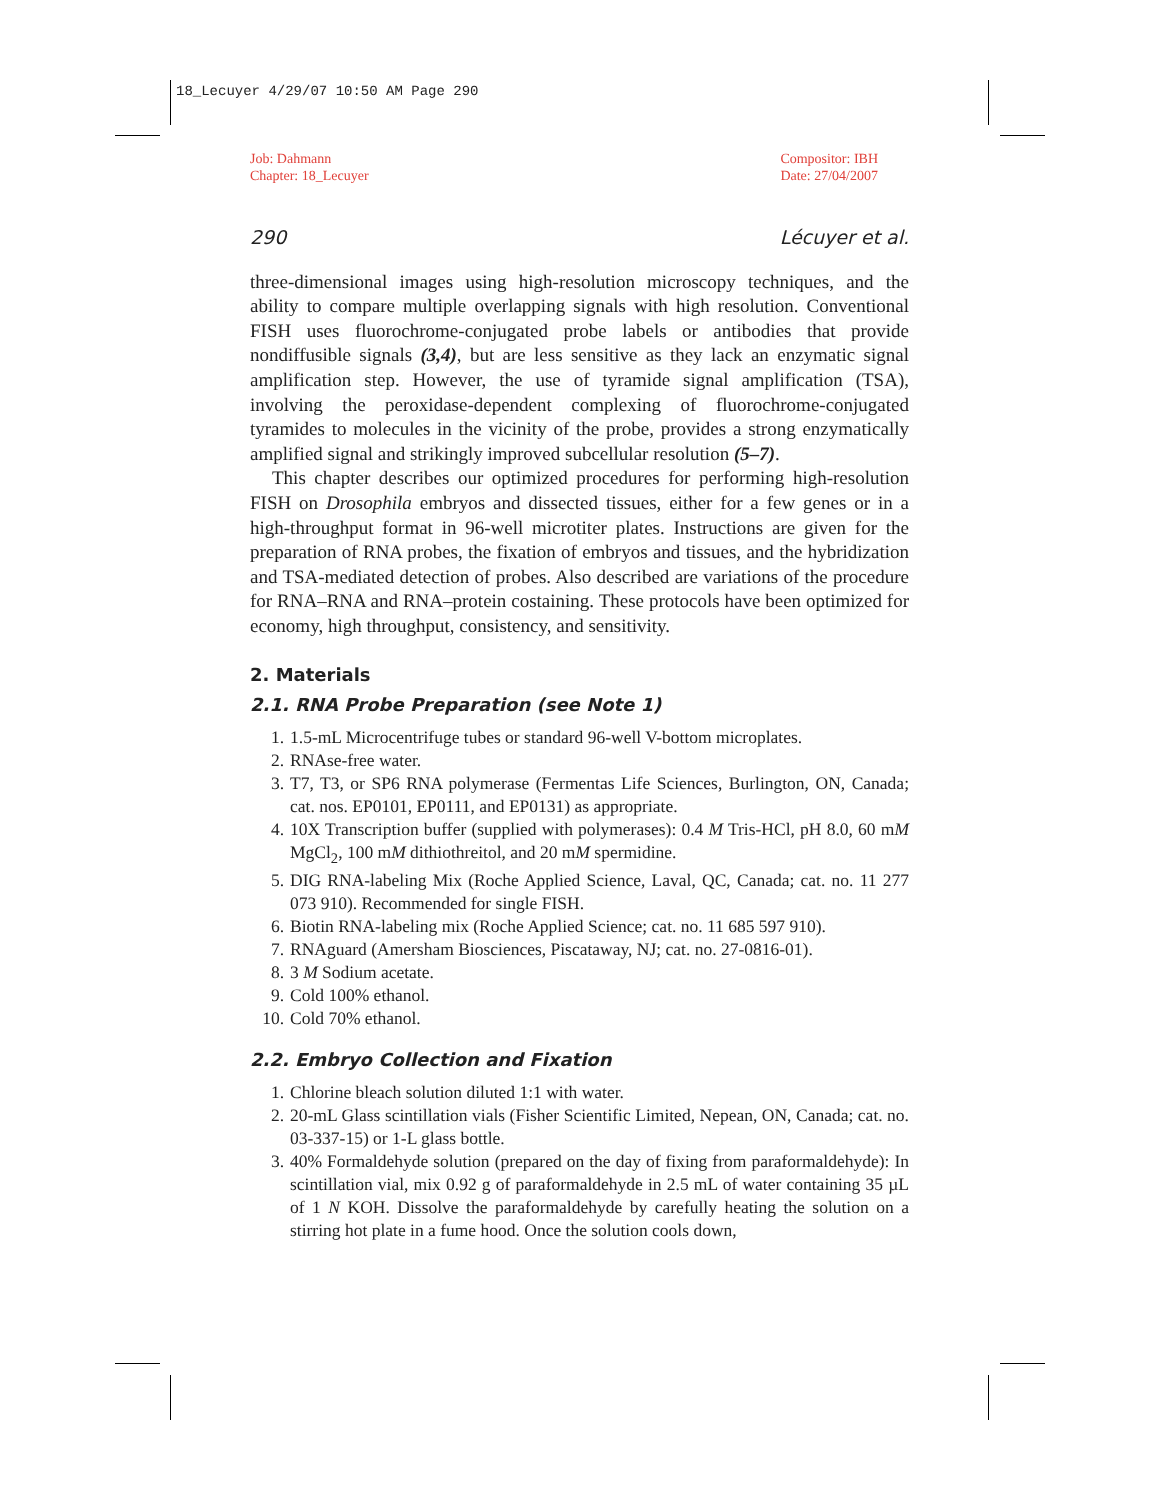18_Lecuyer 4/29/07 10:50 AM Page 290
Job: Dahmann
Chapter: 18_Lecuyer
Compositor: IBH
Date: 27/04/2007
290 Lécuyer et al.
three-dimensional images using high-resolution microscopy techniques, and the ability to compare multiple overlapping signals with high resolution. Conventional FISH uses fluorochrome-conjugated probe labels or antibodies that provide nondiffusible signals (3,4), but are less sensitive as they lack an enzymatic signal amplification step. However, the use of tyramide signal amplification (TSA), involving the peroxidase-dependent complexing of fluorochrome-conjugated tyramides to molecules in the vicinity of the probe, provides a strong enzymatically amplified signal and strikingly improved subcellular resolution (5–7).
This chapter describes our optimized procedures for performing high-resolution FISH on Drosophila embryos and dissected tissues, either for a few genes or in a high-throughput format in 96-well microtiter plates. Instructions are given for the preparation of RNA probes, the fixation of embryos and tissues, and the hybridization and TSA-mediated detection of probes. Also described are variations of the procedure for RNA–RNA and RNA–protein costaining. These protocols have been optimized for economy, high throughput, consistency, and sensitivity.
2. Materials
2.1. RNA Probe Preparation (see Note 1)
1. 1.5-mL Microcentrifuge tubes or standard 96-well V-bottom microplates.
2. RNAse-free water.
3. T7, T3, or SP6 RNA polymerase (Fermentas Life Sciences, Burlington, ON, Canada; cat. nos. EP0101, EP0111, and EP0131) as appropriate.
4. 10X Transcription buffer (supplied with polymerases): 0.4 M Tris-HCl, pH 8.0, 60 mM MgCl<sub>2</sub>, 100 mM dithiothreitol, and 20 mM spermidine.
5. DIG RNA-labeling Mix (Roche Applied Science, Laval, QC, Canada; cat. no. 11 277 073 910). Recommended for single FISH.
6. Biotin RNA-labeling mix (Roche Applied Science; cat. no. 11 685 597 910).
7. RNAguard (Amersham Biosciences, Piscataway, NJ; cat. no. 27-0816-01).
8. 3 M Sodium acetate.
9. Cold 100% ethanol.
10. Cold 70% ethanol.
2.2. Embryo Collection and Fixation
1. Chlorine bleach solution diluted 1:1 with water.
2. 20-mL Glass scintillation vials (Fisher Scientific Limited, Nepean, ON, Canada; cat. no. 03-337-15) or 1-L glass bottle.
3. 40% Formaldehyde solution (prepared on the day of fixing from paraformaldehyde): In scintillation vial, mix 0.92 g of paraformaldehyde in 2.5 mL of water containing 35 µL of 1 N KOH. Dissolve the paraformaldehyde by carefully heating the solution on a stirring hot plate in a fume hood. Once the solution cools down,